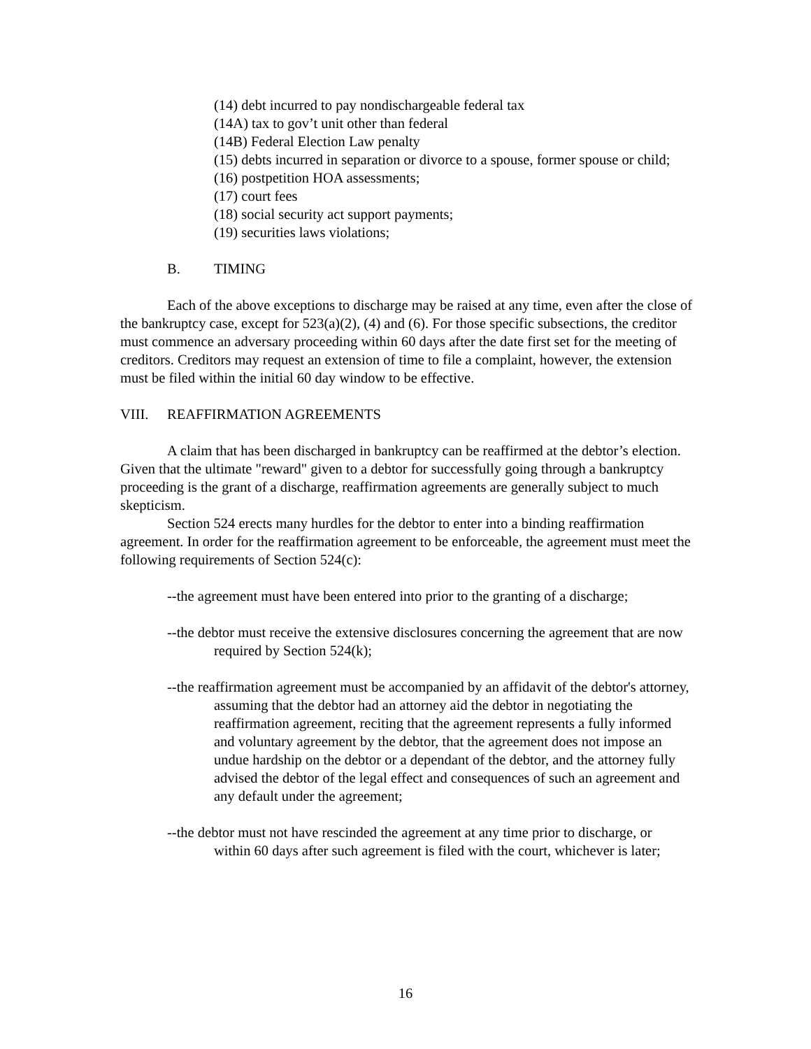(14) debt incurred to pay nondischargeable federal tax
(14A) tax to gov’t unit other than federal
(14B) Federal Election Law penalty
(15) debts incurred in separation or divorce to a spouse, former spouse or child;
(16) postpetition HOA assessments;
(17) court fees
(18) social security act support payments;
(19) securities laws violations;
B. TIMING
Each of the above exceptions to discharge may be raised at any time, even after the close of the bankruptcy case, except for 523(a)(2), (4) and (6). For those specific subsections, the creditor must commence an adversary proceeding within 60 days after the date first set for the meeting of creditors. Creditors may request an extension of time to file a complaint, however, the extension must be filed within the initial 60 day window to be effective.
VIII. REAFFIRMATION AGREEMENTS
A claim that has been discharged in bankruptcy can be reaffirmed at the debtor’s election. Given that the ultimate "reward" given to a debtor for successfully going through a bankruptcy proceeding is the grant of a discharge, reaffirmation agreements are generally subject to much skepticism.
Section 524 erects many hurdles for the debtor to enter into a binding reaffirmation agreement. In order for the reaffirmation agreement to be enforceable, the agreement must meet the following requirements of Section 524(c):
--the agreement must have been entered into prior to the granting of a discharge;
--the debtor must receive the extensive disclosures concerning the agreement that are now required by Section 524(k);
--the reaffirmation agreement must be accompanied by an affidavit of the debtor's attorney, assuming that the debtor had an attorney aid the debtor in negotiating the reaffirmation agreement, reciting that the agreement represents a fully informed and voluntary agreement by the debtor, that the agreement does not impose an undue hardship on the debtor or a dependant of the debtor, and the attorney fully advised the debtor of the legal effect and consequences of such an agreement and any default under the agreement;
--the debtor must not have rescinded the agreement at any time prior to discharge, or within 60 days after such agreement is filed with the court, whichever is later;
16